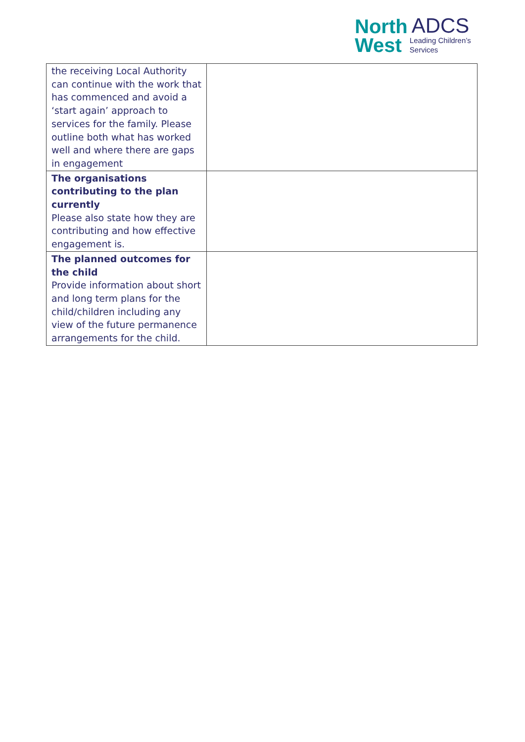North ADCS
West Leading Children’s
Services
| the receiving Local Authority can continue with the work that has commenced and avoid a ‘start again’ approach to services for the family. Please outline both what has worked well and where there are gaps in engagement | |
| The organisations contributing to the plan currently Please also state how they are contributing and how effective engagement is. | |
| The planned outcomes for the child Provide information about short and long term plans for the child/children including any view of the future permanence arrangements for the child. | |